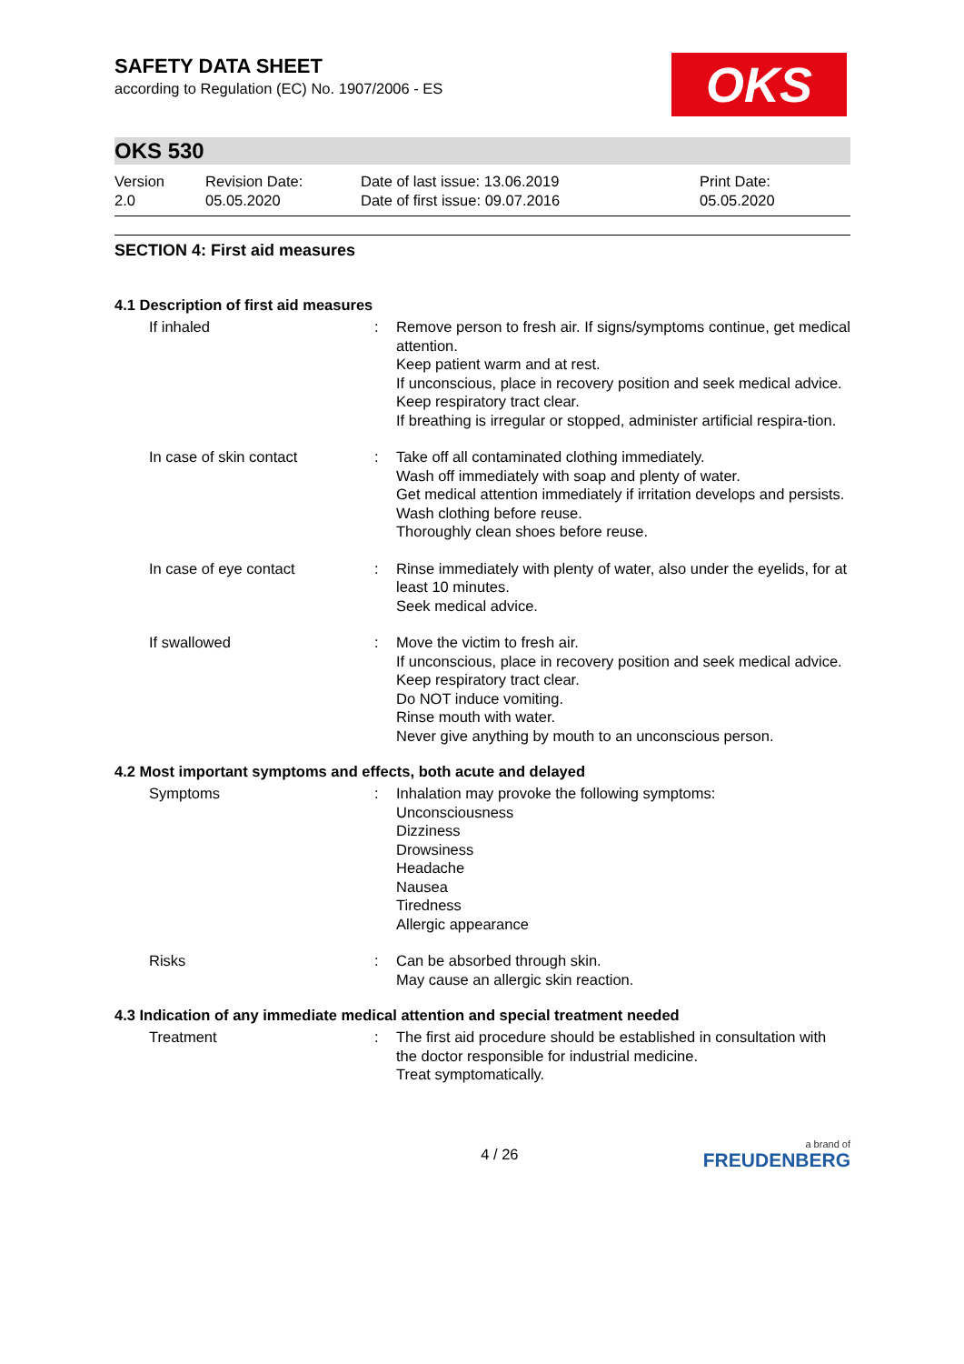OKS
SAFETY DATA SHEET
according to Regulation (EC) No. 1907/2006 - ES
OKS 530
Version
2.0
Revision Date:
05.05.2020
Date of last issue: 13.06.2019
Date of first issue: 09.07.2016
Print Date:
05.05.2020
SECTION 4: First aid measures
4.1 Description of first aid measures
If inhaled : Remove person to fresh air. If signs/symptoms continue, get medical attention.
Keep patient warm and at rest.
If unconscious, place in recovery position and seek medical advice.
Keep respiratory tract clear.
If breathing is irregular or stopped, administer artificial respira-tion.
In case of skin contact : Take off all contaminated clothing immediately.
Wash off immediately with soap and plenty of water.
Get medical attention immediately if irritation develops and persists.
Wash clothing before reuse.
Thoroughly clean shoes before reuse.
In case of eye contact : Rinse immediately with plenty of water, also under the eyelids, for at least 10 minutes.
Seek medical advice.
If swallowed : Move the victim to fresh air.
If unconscious, place in recovery position and seek medical advice.
Keep respiratory tract clear.
Do NOT induce vomiting.
Rinse mouth with water.
Never give anything by mouth to an unconscious person.
4.2 Most important symptoms and effects, both acute and delayed
Symptoms : Inhalation may provoke the following symptoms:
Unconsciousness
Dizziness
Drowsiness
Headache
Nausea
Tiredness
Allergic appearance
Risks : Can be absorbed through skin.
May cause an allergic skin reaction.
4.3 Indication of any immediate medical attention and special treatment needed
Treatment : The first aid procedure should be established in consultation with the doctor responsible for industrial medicine.
Treat symptomatically.
4 / 26
a brand of
FREUDENBERG